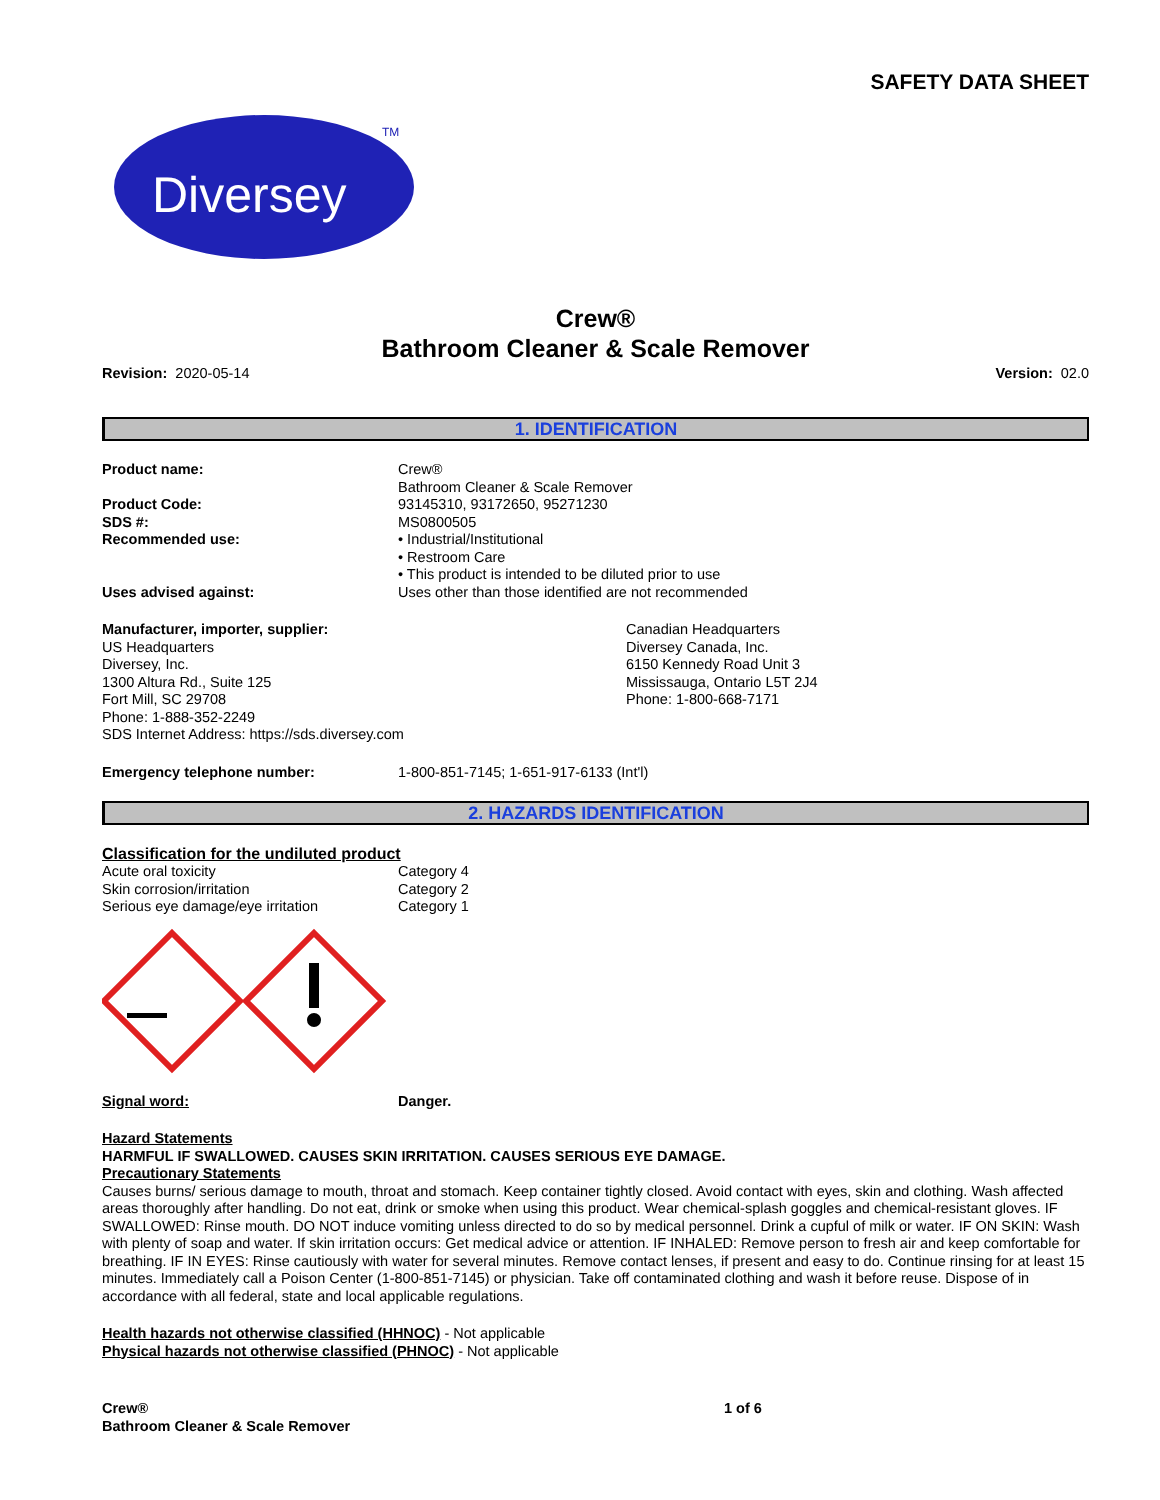SAFETY DATA SHEET
Diversey
TM
Crew®
Bathroom Cleaner & Scale Remover
Revision: 2020-05-14 Version: 02.0
1. IDENTIFICATION
Product name: Crew®
Bathroom Cleaner & Scale Remover
Product Code:
SDS #:
Recommended use:
93145310, 93172650, 95271230
MS0800505
• Industrial/Institutional
• Restroom Care
• This product is intended to be diluted prior to use
Uses advised against: Uses other than those identified are not recommended
Manufacturer, importer, supplier:
US Headquarters
Diversey, Inc.
1300 Altura Rd., Suite 125
Fort Mill, SC 29708
Phone: 1-888-352-2249
SDS Internet Address: https://sds.diversey.com
Canadian Headquarters
Diversey Canada, Inc.
6150 Kennedy Road Unit 3
Mississauga, Ontario L5T 2J4
Phone: 1-800-668-7171
Emergency telephone number: 1-800-851-7145; 1-651-917-6133 (Int'l)
2. HAZARDS IDENTIFICATION
Classification for the undiluted product
Acute oral toxicity
Skin corrosion/irritation
Serious eye damage/eye irritation
Category 4
Category 2
Category 1
Signal word: Danger.
Hazard Statements
HARMFUL IF SWALLOWED. CAUSES SKIN IRRITATION. CAUSES SERIOUS EYE DAMAGE.
Precautionary Statements
Causes burns/ serious damage to mouth, throat and stomach. Keep container tightly closed. Avoid contact with eyes, skin and clothing. Wash affected areas thoroughly after handling. Do not eat, drink or smoke when using this product. Wear chemical-splash goggles and chemical-resistant gloves. IF SWALLOWED: Rinse mouth. DO NOT induce vomiting unless directed to do so by medical personnel. Drink a cupful of milk or water. IF ON SKIN: Wash with plenty of soap and water. If skin irritation occurs: Get medical advice or attention. IF INHALED: Remove person to fresh air and keep comfortable for breathing. IF IN EYES: Rinse cautiously with water for several minutes. Remove contact lenses, if present and easy to do. Continue rinsing for at least 15 minutes. Immediately call a Poison Center (1-800-851-7145) or physician. Take off contaminated clothing and wash it before reuse. Dispose of in accordance with all federal, state and local applicable regulations.
Health hazards not otherwise classified (HHNOC) - Not applicable
Physical hazards not otherwise classified (PHNOC) - Not applicable
Crew®
Bathroom Cleaner & Scale Remover
1 of 6